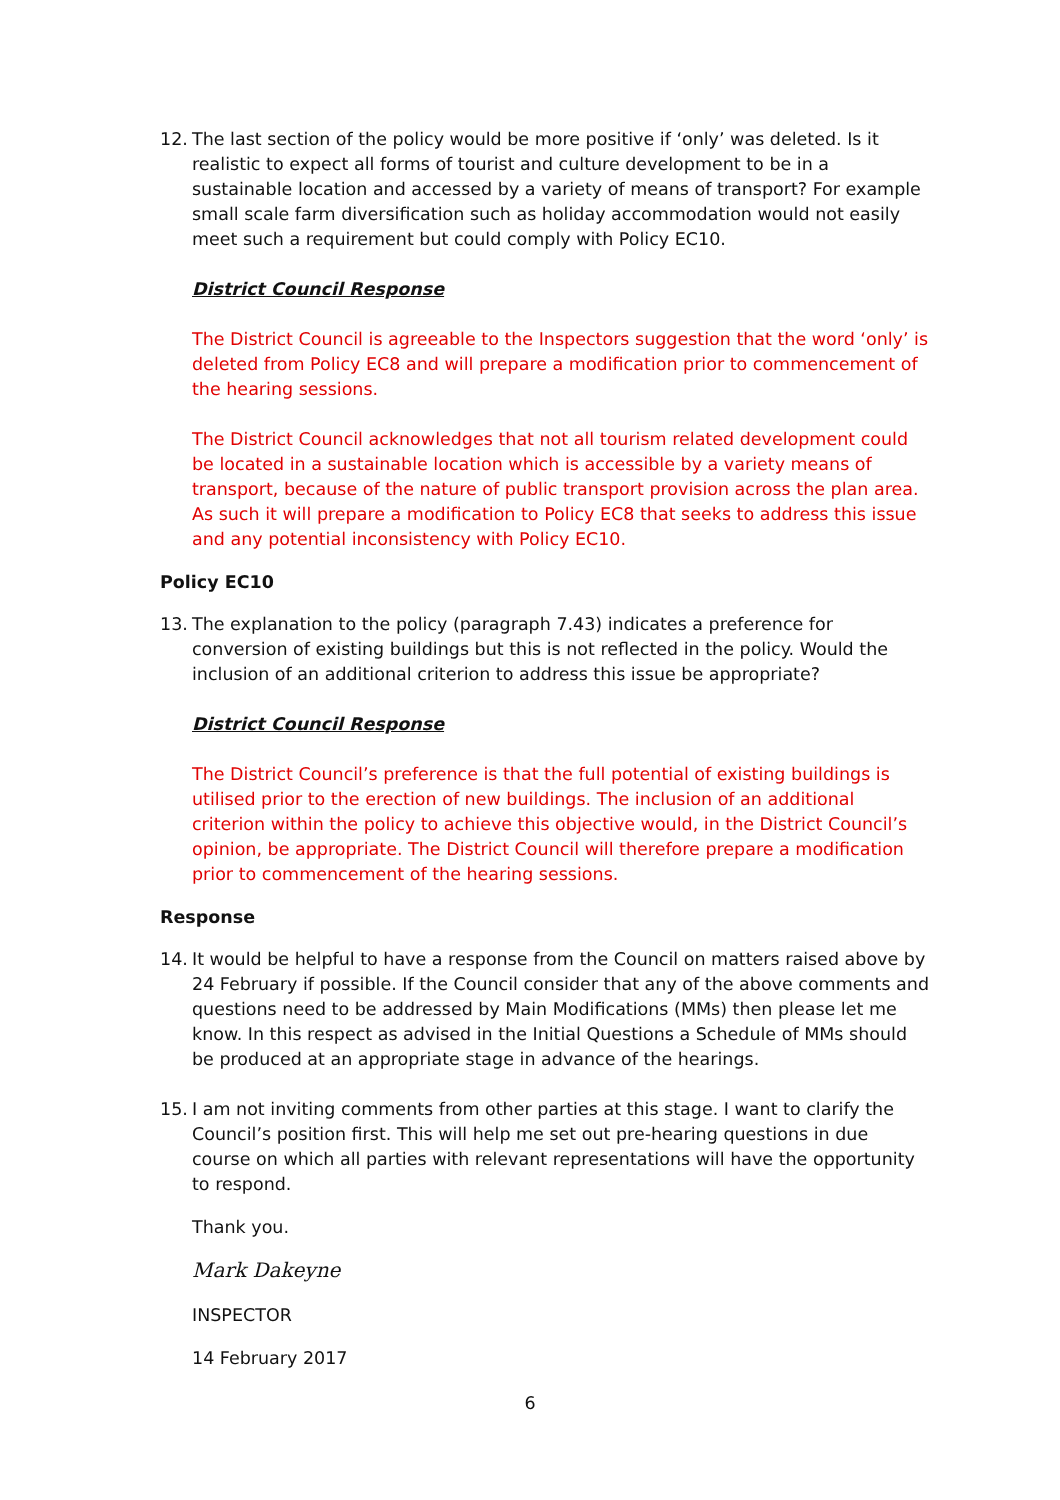12. The last section of the policy would be more positive if ‘only’ was deleted. Is it realistic to expect all forms of tourist and culture development to be in a sustainable location and accessed by a variety of means of transport? For example small scale farm diversification such as holiday accommodation would not easily meet such a requirement but could comply with Policy EC10.
District Council Response
The District Council is agreeable to the Inspectors suggestion that the word ‘only’ is deleted from Policy EC8 and will prepare a modification prior to commencement of the hearing sessions.
The District Council acknowledges that not all tourism related development could be located in a sustainable location which is accessible by a variety means of transport, because of the nature of public transport provision across the plan area. As such it will prepare a modification to Policy EC8 that seeks to address this issue and any potential inconsistency with Policy EC10.
Policy EC10
13. The explanation to the policy (paragraph 7.43) indicates a preference for conversion of existing buildings but this is not reflected in the policy. Would the inclusion of an additional criterion to address this issue be appropriate?
District Council Response
The District Council’s preference is that the full potential of existing buildings is utilised prior to the erection of new buildings. The inclusion of an additional criterion within the policy to achieve this objective would, in the District Council’s opinion, be appropriate. The District Council will therefore prepare a modification prior to commencement of the hearing sessions.
Response
14. It would be helpful to have a response from the Council on matters raised above by 24 February if possible. If the Council consider that any of the above comments and questions need to be addressed by Main Modifications (MMs) then please let me know. In this respect as advised in the Initial Questions a Schedule of MMs should be produced at an appropriate stage in advance of the hearings.
15. I am not inviting comments from other parties at this stage. I want to clarify the Council’s position first. This will help me set out pre-hearing questions in due course on which all parties with relevant representations will have the opportunity to respond.
Thank you.
Mark Dakeyne
INSPECTOR
14 February 2017
6